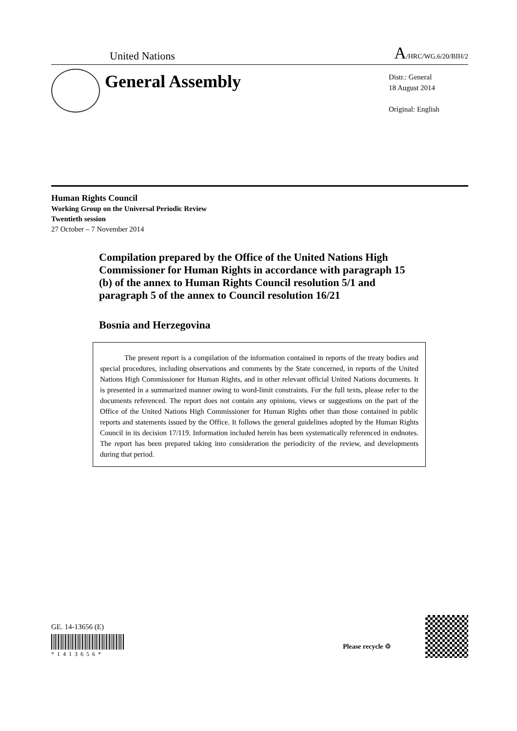United Nations A/HRC/WG.6/20/BIH/2
General Assembly
Distr.: General
18 August 2014
Original: English
Human Rights Council
Working Group on the Universal Periodic Review
Twentieth session
27 October – 7 November 2014
Compilation prepared by the Office of the United Nations High Commissioner for Human Rights in accordance with paragraph 15 (b) of the annex to Human Rights Council resolution 5/1 and paragraph 5 of the annex to Council resolution 16/21
Bosnia and Herzegovina
The present report is a compilation of the information contained in reports of the treaty bodies and special procedures, including observations and comments by the State concerned, in reports of the United Nations High Commissioner for Human Rights, and in other relevant official United Nations documents. It is presented in a summarized manner owing to word-limit constraints. For the full texts, please refer to the documents referenced. The report does not contain any opinions, views or suggestions on the part of the Office of the United Nations High Commissioner for Human Rights other than those contained in public reports and statements issued by the Office. It follows the general guidelines adopted by the Human Rights Council in its decision 17/119. Information included herein has been systematically referenced in endnotes. The report has been prepared taking into consideration the periodicity of the review, and developments during that period.
GE. 14-13656 (E)
*1413656*
Please recycle ♲